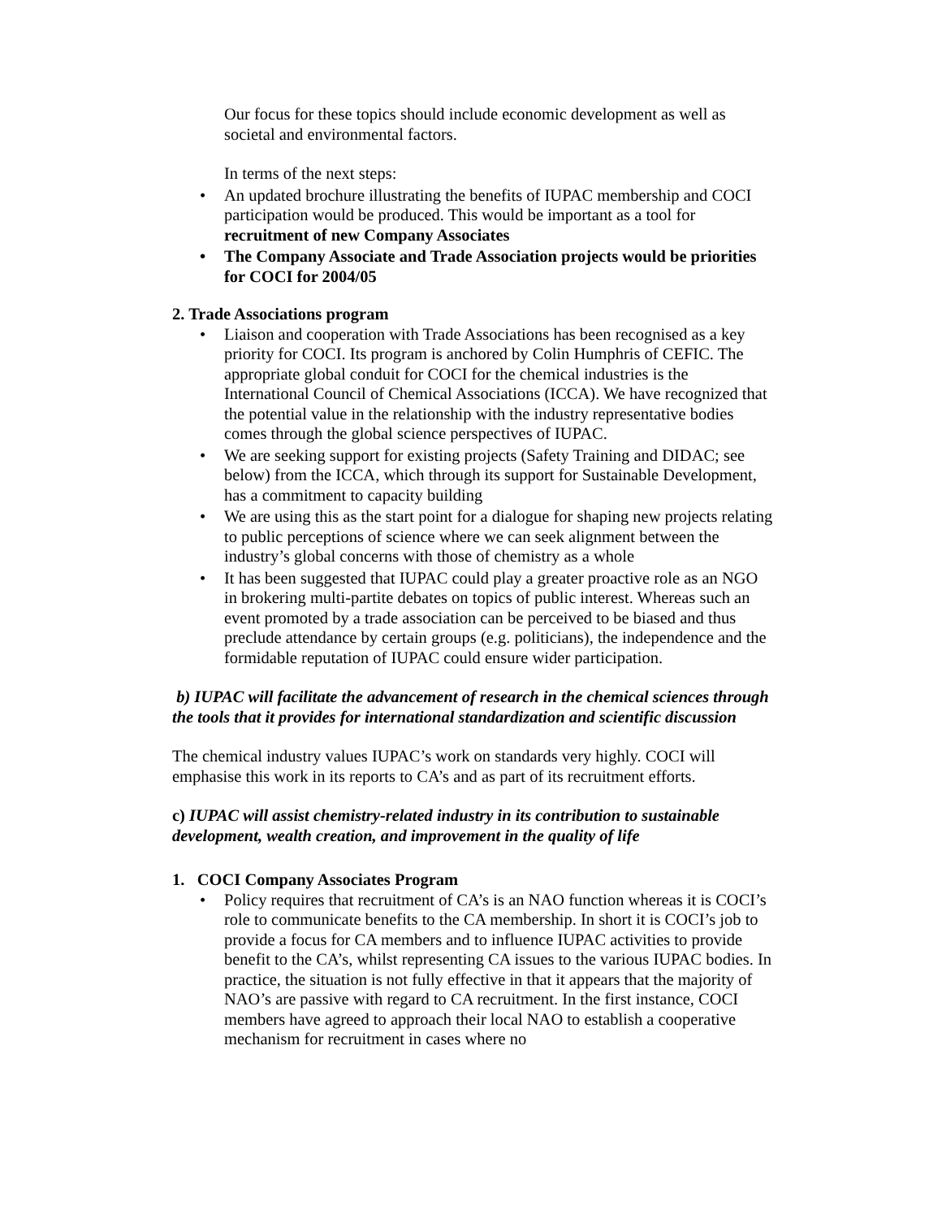Our focus for these topics should include economic development as well as societal and environmental factors.
In terms of the next steps:
• An updated brochure illustrating the benefits of IUPAC membership and COCI participation would be produced. This would be important as a tool for recruitment of new Company Associates
• The Company Associate and Trade Association projects would be priorities for COCI for 2004/05
2. Trade Associations program
• Liaison and cooperation with Trade Associations has been recognised as a key priority for COCI. Its program is anchored by Colin Humphris of CEFIC. The appropriate global conduit for COCI for the chemical industries is the International Council of Chemical Associations (ICCA). We have recognized that the potential value in the relationship with the industry representative bodies comes through the global science perspectives of IUPAC.
• We are seeking support for existing projects (Safety Training and DIDAC; see below) from the ICCA, which through its support for Sustainable Development, has a commitment to capacity building
• We are using this as the start point for a dialogue for shaping new projects relating to public perceptions of science where we can seek alignment between the industry’s global concerns with those of chemistry as a whole
• It has been suggested that IUPAC could play a greater proactive role as an NGO in brokering multi-partite debates on topics of public interest. Whereas such an event promoted by a trade association can be perceived to be biased and thus preclude attendance by certain groups (e.g. politicians), the independence and the formidable reputation of IUPAC could ensure wider participation.
b) IUPAC will facilitate the advancement of research in the chemical sciences through the tools that it provides for international standardization and scientific discussion
The chemical industry values IUPAC’s work on standards very highly. COCI will emphasise this work in its reports to CA’s and as part of its recruitment efforts.
c) IUPAC will assist chemistry-related industry in its contribution to sustainable development, wealth creation, and improvement in the quality of life
1. COCI Company Associates Program
• Policy requires that recruitment of CA’s is an NAO function whereas it is COCI’s role to communicate benefits to the CA membership. In short it is COCI’s job to provide a focus for CA members and to influence IUPAC activities to provide benefit to the CA’s, whilst representing CA issues to the various IUPAC bodies. In practice, the situation is not fully effective in that it appears that the majority of NAO’s are passive with regard to CA recruitment. In the first instance, COCI members have agreed to approach their local NAO to establish a cooperative mechanism for recruitment in cases where no